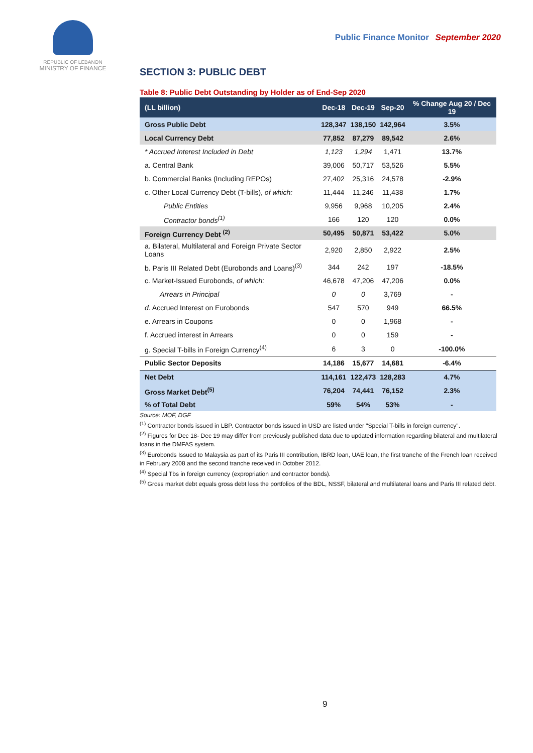REPUBLIC OF LEBANON
MINISTRY OF FINANCE
Public Finance Monitor September 2020
SECTION 3: PUBLIC DEBT
Table 8: Public Debt Outstanding by Holder as of End-Sep 2020
| (LL billion) | Dec-18 | Dec-19 | Sep-20 | % Change Aug 20 / Dec 19 |
| --- | --- | --- | --- | --- |
| Gross Public Debt | 128,347 | 138,150 | 142,964 | 3.5% |
| Local Currency Debt | 77,852 | 87,279 | 89,542 | 2.6% |
| * Accrued Interest Included in Debt | 1,123 | 1,294 | 1,471 | 13.7% |
| a. Central Bank | 39,006 | 50,717 | 53,526 | 5.5% |
| b. Commercial Banks (Including REPOs) | 27,402 | 25,316 | 24,578 | -2.9% |
| c. Other Local Currency Debt (T-bills), of which: | 11,444 | 11,246 | 11,438 | 1.7% |
| Public Entities | 9,956 | 9,968 | 10,205 | 2.4% |
| Contractor bonds<sup>(1)</sup> | 166 | 120 | 120 | 0.0% |
| Foreign Currency Debt <sup>(2)</sup> | 50,495 | 50,871 | 53,422 | 5.0% |
| a. Bilateral, Multilateral and Foreign Private Sector Loans | 2,920 | 2,850 | 2,922 | 2.5% |
| b. Paris III Related Debt (Eurobonds and Loans)<sup>(3)</sup> | 344 | 242 | 197 | -18.5% |
| c. Market-Issued Eurobonds, of which: | 46,678 | 47,206 | 47,206 | 0.0% |
| Arrears in Principal | 0 | 0 | 3,769 | - |
| d. Accrued Interest on Eurobonds | 547 | 570 | 949 | 66.5% |
| e. Arrears in Coupons | 0 | 0 | 1,968 | - |
| f. Accrued interest in Arrears | 0 | 0 | 159 | - |
| g. Special T-bills in Foreign Currency<sup>(4)</sup> | 6 | 3 | 0 | -100.0% |
| Public Sector Deposits | 14,186 | 15,677 | 14,681 | -6.4% |
| Net Debt | 114,161 | 122,473 | 128,283 | 4.7% |
| Gross Market Debt<sup>(5)</sup> | 76,204 | 74,441 | 76,152 | 2.3% |
| % of Total Debt | 59% | 54% | 53% | - |
Source: MOF, DGF
<sup>(1)</sup> Contractor bonds issued in LBP. Contractor bonds issued in USD are listed under "Special T-bills in foreign currency".
<sup>(2)</sup> Figures for Dec 18- Dec 19 may differ from previously published data due to updated information regarding bilateral and multilateral loans in the DMFAS system.
<sup>(3)</sup> Eurobonds Issued to Malaysia as part of its Paris III contribution, IBRD loan, UAE loan, the first tranche of the French loan received in February 2008 and the second tranche received in October 2012.
<sup>(4)</sup> Special Tbs in foreign currency (expropriation and contractor bonds).
<sup>(5)</sup> Gross market debt equals gross debt less the portfolios of the BDL, NSSF, bilateral and multilateral loans and Paris III related debt.
9